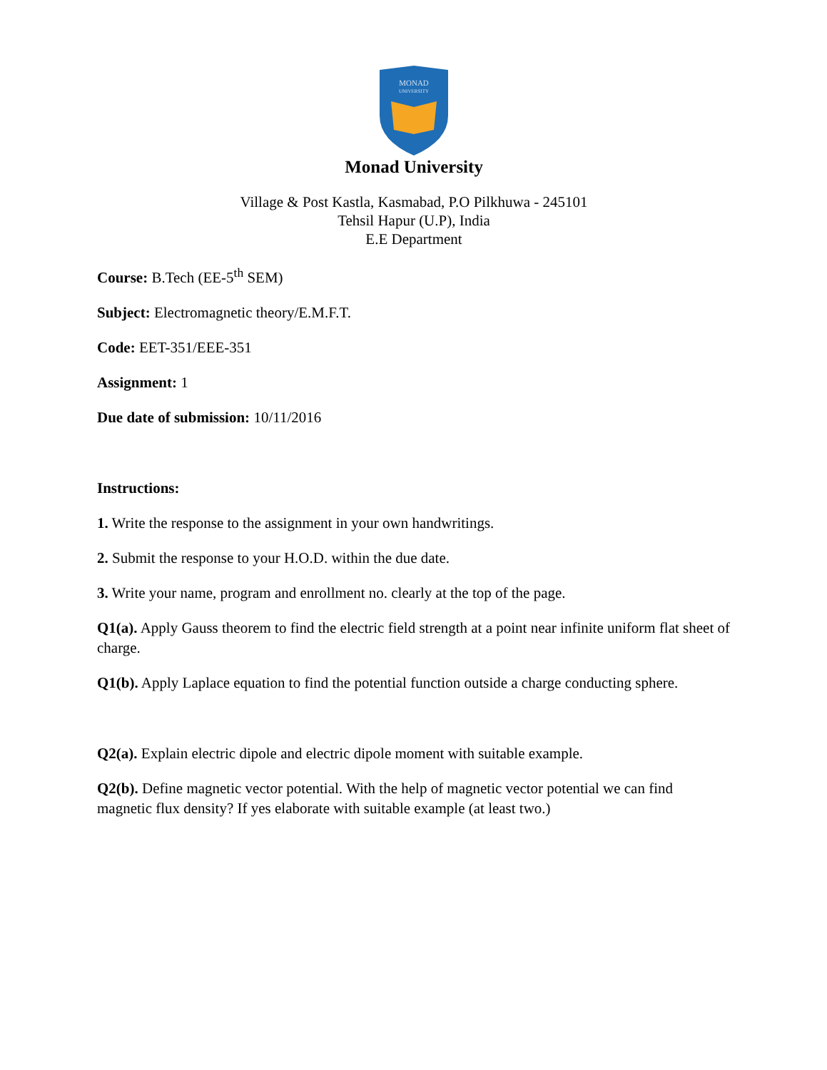MONAD
UNIVERSITY
Monad University
Village & Post Kastla, Kasmabad, P.O Pilkhuwa - 245101
Tehsil Hapur (U.P), India
E.E Department
Course: B.Tech (EE-5<sup>th</sup> SEM)
Subject: Electromagnetic theory/E.M.F.T.
Code: EET-351/EEE-351
Assignment: 1
Due date of submission: 10/11/2016
Instructions:
1. Write the response to the assignment in your own handwritings.
2. Submit the response to your H.O.D. within the due date.
3. Write your name, program and enrollment no. clearly at the top of the page.
Q1(a). Apply Gauss theorem to find the electric field strength at a point near infinite uniform flat sheet of charge.
Q1(b). Apply Laplace equation to find the potential function outside a charge conducting sphere.
Q2(a). Explain electric dipole and electric dipole moment with suitable example.
Q2(b). Define magnetic vector potential. With the help of magnetic vector potential we can find magnetic flux density? If yes elaborate with suitable example (at least two.)